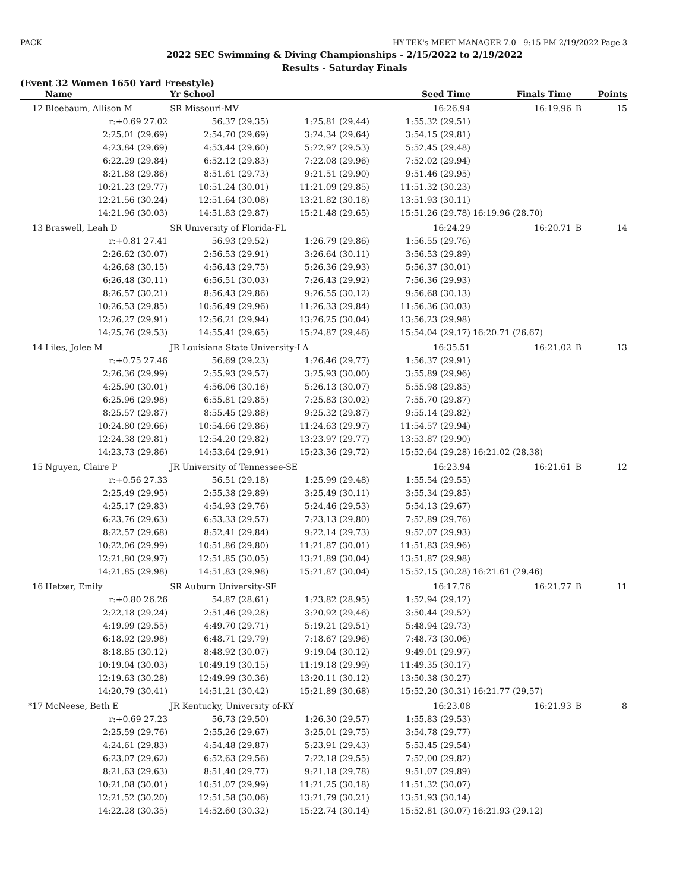PACK HY-TEK's MEET MANAGER 7.0 - 9:15 PM 2/19/2022 Page 3
2022 SEC Swimming & Diving Championships - 2/15/2022 to 2/19/2022
Results - Saturday Finals
(Event 32 Women 1650 Yard Freestyle)
| | Name | Yr School | | Seed Time | Finals Time | | Points |
| --- | --- | --- | --- | --- | --- | --- | --- |
| 12 | Bloebaum, Allison M | SR Missouri-MV | | 16:26.94 | 16:19.96 | B | 15 |
| | r:+0.69 27.02 | 56.37 (29.35) | 1:25.81 (29.44) | 1:55.32 (29.51) | | | |
| | 2:25.01 (29.69) | 2:54.70 (29.69) | 3:24.34 (29.64) | 3:54.15 (29.81) | | | |
| | 4:23.84 (29.69) | 4:53.44 (29.60) | 5:22.97 (29.53) | 5:52.45 (29.48) | | | |
| | 6:22.29 (29.84) | 6:52.12 (29.83) | 7:22.08 (29.96) | 7:52.02 (29.94) | | | |
| | 8:21.88 (29.86) | 8:51.61 (29.73) | 9:21.51 (29.90) | 9:51.46 (29.95) | | | |
| | 10:21.23 (29.77) | 10:51.24 (30.01) | 11:21.09 (29.85) | 11:51.32 (30.23) | | | |
| | 12:21.56 (30.24) | 12:51.64 (30.08) | 13:21.82 (30.18) | 13:51.93 (30.11) | | | |
| | 14:21.96 (30.03) | 14:51.83 (29.87) | 15:21.48 (29.65) | 15:51.26 (29.78) | 16:19.96 (28.70) | | |
| 13 | Braswell, Leah D | SR University of Florida-FL | | 16:24.29 | 16:20.71 | B | 14 |
| | r:+0.81 27.41 | 56.93 (29.52) | 1:26.79 (29.86) | 1:56.55 (29.76) | | | |
| | 2:26.62 (30.07) | 2:56.53 (29.91) | 3:26.64 (30.11) | 3:56.53 (29.89) | | | |
| | 4:26.68 (30.15) | 4:56.43 (29.75) | 5:26.36 (29.93) | 5:56.37 (30.01) | | | |
| | 6:26.48 (30.11) | 6:56.51 (30.03) | 7:26.43 (29.92) | 7:56.36 (29.93) | | | |
| | 8:26.57 (30.21) | 8:56.43 (29.86) | 9:26.55 (30.12) | 9:56.68 (30.13) | | | |
| | 10:26.53 (29.85) | 10:56.49 (29.96) | 11:26.33 (29.84) | 11:56.36 (30.03) | | | |
| | 12:26.27 (29.91) | 12:56.21 (29.94) | 13:26.25 (30.04) | 13:56.23 (29.98) | | | |
| | 14:25.76 (29.53) | 14:55.41 (29.65) | 15:24.87 (29.46) | 15:54.04 (29.17) | 16:20.71 (26.67) | | |
| 14 | Liles, Jolee M | JR Louisiana State University-LA | | 16:35.51 | 16:21.02 | B | 13 |
| | r:+0.75 27.46 | 56.69 (29.23) | 1:26.46 (29.77) | 1:56.37 (29.91) | | | |
| | 2:26.36 (29.99) | 2:55.93 (29.57) | 3:25.93 (30.00) | 3:55.89 (29.96) | | | |
| | 4:25.90 (30.01) | 4:56.06 (30.16) | 5:26.13 (30.07) | 5:55.98 (29.85) | | | |
| | 6:25.96 (29.98) | 6:55.81 (29.85) | 7:25.83 (30.02) | 7:55.70 (29.87) | | | |
| | 8:25.57 (29.87) | 8:55.45 (29.88) | 9:25.32 (29.87) | 9:55.14 (29.82) | | | |
| | 10:24.80 (29.66) | 10:54.66 (29.86) | 11:24.63 (29.97) | 11:54.57 (29.94) | | | |
| | 12:24.38 (29.81) | 12:54.20 (29.82) | 13:23.97 (29.77) | 13:53.87 (29.90) | | | |
| | 14:23.73 (29.86) | 14:53.64 (29.91) | 15:23.36 (29.72) | 15:52.64 (29.28) | 16:21.02 (28.38) | | |
| 15 | Nguyen, Claire P | JR University of Tennessee-SE | | 16:23.94 | 16:21.61 | B | 12 |
| | r:+0.56 27.33 | 56.51 (29.18) | 1:25.99 (29.48) | 1:55.54 (29.55) | | | |
| | 2:25.49 (29.95) | 2:55.38 (29.89) | 3:25.49 (30.11) | 3:55.34 (29.85) | | | |
| | 4:25.17 (29.83) | 4:54.93 (29.76) | 5:24.46 (29.53) | 5:54.13 (29.67) | | | |
| | 6:23.76 (29.63) | 6:53.33 (29.57) | 7:23.13 (29.80) | 7:52.89 (29.76) | | | |
| | 8:22.57 (29.68) | 8:52.41 (29.84) | 9:22.14 (29.73) | 9:52.07 (29.93) | | | |
| | 10:22.06 (29.99) | 10:51.86 (29.80) | 11:21.87 (30.01) | 11:51.83 (29.96) | | | |
| | 12:21.80 (29.97) | 12:51.85 (30.05) | 13:21.89 (30.04) | 13:51.87 (29.98) | | | |
| | 14:21.85 (29.98) | 14:51.83 (29.98) | 15:21.87 (30.04) | 15:52.15 (30.28) | 16:21.61 (29.46) | | |
| 16 | Hetzer, Emily | SR Auburn University-SE | | 16:17.76 | 16:21.77 | B | 11 |
| | r:+0.80 26.26 | 54.87 (28.61) | 1:23.82 (28.95) | 1:52.94 (29.12) | | | |
| | 2:22.18 (29.24) | 2:51.46 (29.28) | 3:20.92 (29.46) | 3:50.44 (29.52) | | | |
| | 4:19.99 (29.55) | 4:49.70 (29.71) | 5:19.21 (29.51) | 5:48.94 (29.73) | | | |
| | 6:18.92 (29.98) | 6:48.71 (29.79) | 7:18.67 (29.96) | 7:48.73 (30.06) | | | |
| | 8:18.85 (30.12) | 8:48.92 (30.07) | 9:19.04 (30.12) | 9:49.01 (29.97) | | | |
| | 10:19.04 (30.03) | 10:49.19 (30.15) | 11:19.18 (29.99) | 11:49.35 (30.17) | | | |
| | 12:19.63 (30.28) | 12:49.99 (30.36) | 13:20.11 (30.12) | 13:50.38 (30.27) | | | |
| | 14:20.79 (30.41) | 14:51.21 (30.42) | 15:21.89 (30.68) | 15:52.20 (30.31) | 16:21.77 (29.57) | | |
| *17 | McNeese, Beth E | JR Kentucky, University of-KY | | 16:23.08 | 16:21.93 | B | 8 |
| | r:+0.69 27.23 | 56.73 (29.50) | 1:26.30 (29.57) | 1:55.83 (29.53) | | | |
| | 2:25.59 (29.76) | 2:55.26 (29.67) | 3:25.01 (29.75) | 3:54.78 (29.77) | | | |
| | 4:24.61 (29.83) | 4:54.48 (29.87) | 5:23.91 (29.43) | 5:53.45 (29.54) | | | |
| | 6:23.07 (29.62) | 6:52.63 (29.56) | 7:22.18 (29.55) | 7:52.00 (29.82) | | | |
| | 8:21.63 (29.63) | 8:51.40 (29.77) | 9:21.18 (29.78) | 9:51.07 (29.89) | | | |
| | 10:21.08 (30.01) | 10:51.07 (29.99) | 11:21.25 (30.18) | 11:51.32 (30.07) | | | |
| | 12:21.52 (30.20) | 12:51.58 (30.06) | 13:21.79 (30.21) | 13:51.93 (30.14) | | | |
| | 14:22.28 (30.35) | 14:52.60 (30.32) | 15:22.74 (30.14) | 15:52.81 (30.07) | 16:21.93 (29.12) | | |